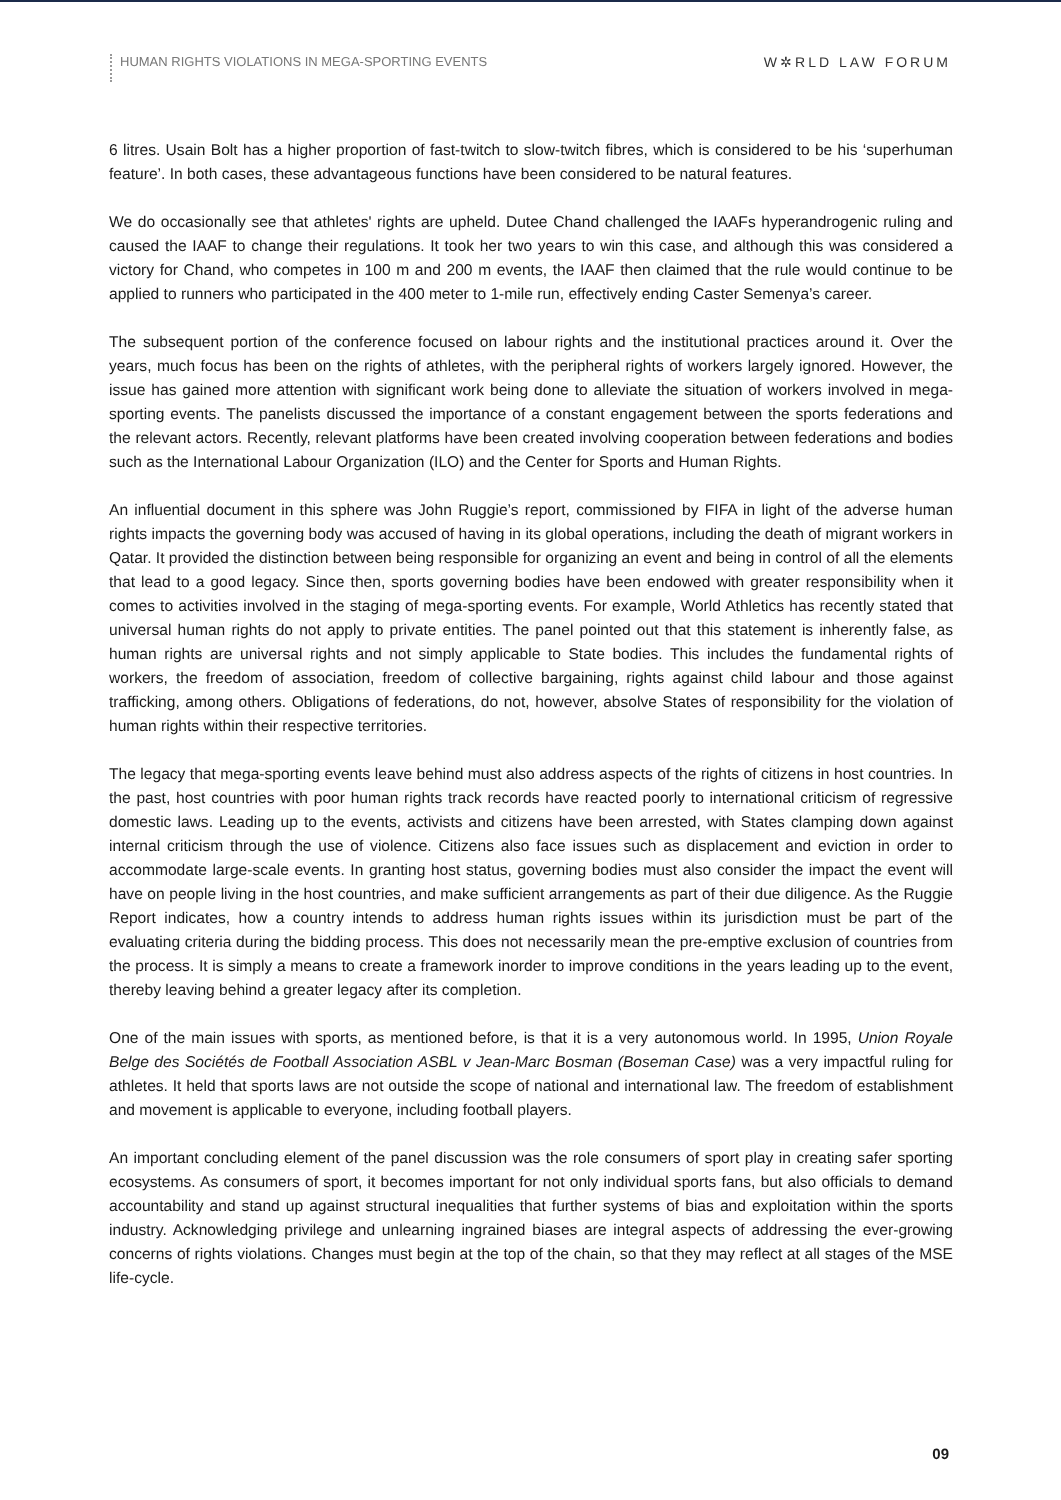HUMAN RIGHTS VIOLATIONS IN MEGA-SPORTING EVENTS
W✲RLD LAW FORUM
6 litres. Usain Bolt has a higher proportion of fast-twitch to slow-twitch fibres, which is considered to be his ‘superhuman feature’. In both cases, these advantageous functions have been considered to be natural features.
We do occasionally see that athletes' rights are upheld. Dutee Chand challenged the IAAFs hyperandrogenic ruling and caused the IAAF to change their regulations. It took her two years to win this case, and although this was considered a victory for Chand, who competes in 100 m and 200 m events, the IAAF then claimed that the rule would continue to be applied to runners who participated in the 400 meter to 1-mile run, effectively ending Caster Semenya’s career.
The subsequent portion of the conference focused on labour rights and the institutional practices around it. Over the years, much focus has been on the rights of athletes, with the peripheral rights of workers largely ignored. However, the issue has gained more attention with significant work being done to alleviate the situation of workers involved in mega-sporting events. The panelists discussed the importance of a constant engagement between the sports federations and the relevant actors. Recently, relevant platforms have been created involving cooperation between federations and bodies such as the International Labour Organization (ILO) and the Center for Sports and Human Rights.
An influential document in this sphere was John Ruggie’s report, commissioned by FIFA in light of the adverse human rights impacts the governing body was accused of having in its global operations, including the death of migrant workers in Qatar. It provided the distinction between being responsible for organizing an event and being in control of all the elements that lead to a good legacy. Since then, sports governing bodies have been endowed with greater responsibility when it comes to activities involved in the staging of mega-sporting events. For example, World Athletics has recently stated that universal human rights do not apply to private entities. The panel pointed out that this statement is inherently false, as human rights are universal rights and not simply applicable to State bodies. This includes the fundamental rights of workers, the freedom of association, freedom of collective bargaining, rights against child labour and those against trafficking, among others. Obligations of federations, do not, however, absolve States of responsibility for the violation of human rights within their respective territories.
The legacy that mega-sporting events leave behind must also address aspects of the rights of citizens in host countries. In the past, host countries with poor human rights track records have reacted poorly to international criticism of regressive domestic laws. Leading up to the events, activists and citizens have been arrested, with States clamping down against internal criticism through the use of violence. Citizens also face issues such as displacement and eviction in order to accommodate large-scale events. In granting host status, governing bodies must also consider the impact the event will have on people living in the host countries, and make sufficient arrangements as part of their due diligence. As the Ruggie Report indicates, how a country intends to address human rights issues within its jurisdiction must be part of the evaluating criteria during the bidding process. This does not necessarily mean the pre-emptive exclusion of countries from the process. It is simply a means to create a framework inorder to improve conditions in the years leading up to the event, thereby leaving behind a greater legacy after its completion.
One of the main issues with sports, as mentioned before, is that it is a very autonomous world. In 1995, Union Royale Belge des Sociétés de Football Association ASBL v Jean-Marc Bosman (Boseman Case) was a very impactful ruling for athletes. It held that sports laws are not outside the scope of national and international law. The freedom of establishment and movement is applicable to everyone, including football players.
An important concluding element of the panel discussion was the role consumers of sport play in creating safer sporting ecosystems. As consumers of sport, it becomes important for not only individual sports fans, but also officials to demand accountability and stand up against structural inequalities that further systems of bias and exploitation within the sports industry. Acknowledging privilege and unlearning ingrained biases are integral aspects of addressing the ever-growing concerns of rights violations. Changes must begin at the top of the chain, so that they may reflect at all stages of the MSE life-cycle.
09